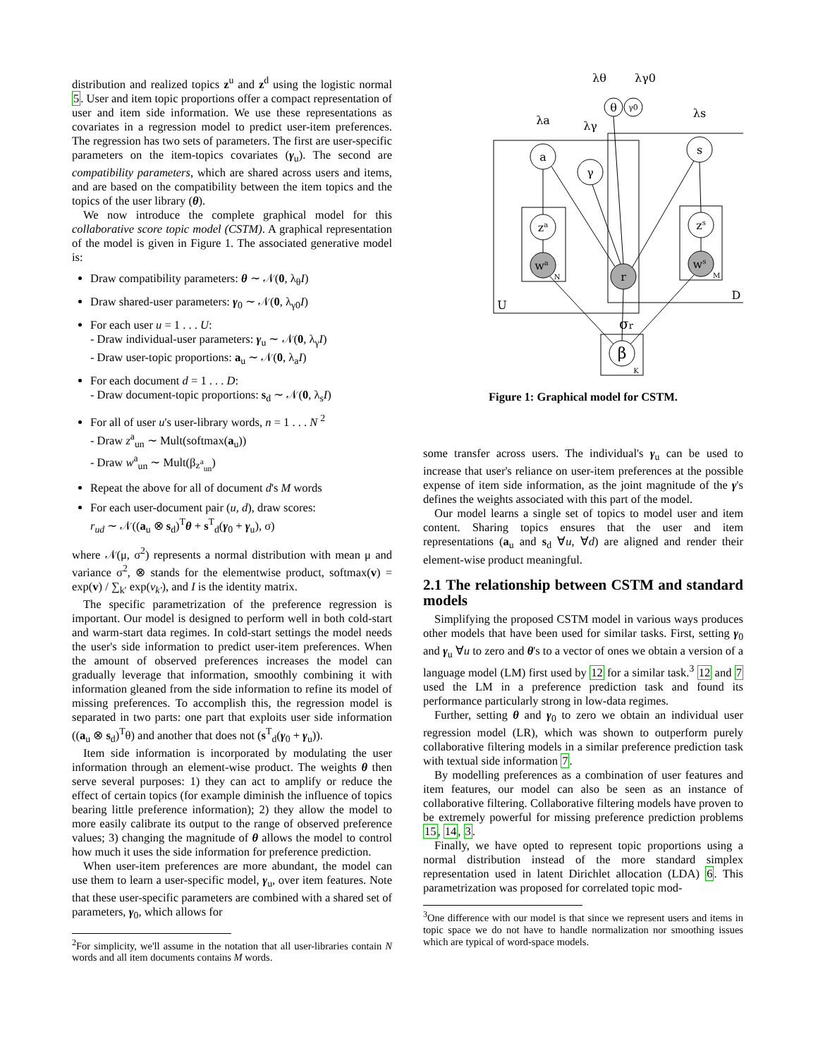distribution and realized topics z<sup>u</sup> and z<sup>d</sup> using the logistic normal 5. User and item topic proportions offer a compact representation of user and item side information. We use these representations as covariates in a regression model to predict user-item preferences. The regression has two sets of parameters. The first are user-specific parameters on the item-topics covariates (γ<sub>u</sub>). The second are compatibility parameters, which are shared across users and items, and are based on the compatibility between the item topics and the topics of the user library (θ).
We now introduce the complete graphical model for this collaborative score topic model (CSTM). A graphical representation of the model is given in Figure 1. The associated generative model is:
Draw compatibility parameters: θ ∼ 𝒩(0, λ<sub>θ</sub>I)
Draw shared-user parameters: γ<sub>0</sub> ∼ 𝒩(0, λ<sub>γ0</sub>I)
For each user u = 1 . . . U:
- Draw individual-user parameters: γ<sub>u</sub> ∼ 𝒩(0, λ<sub>γ</sub>I)
- Draw user-topic proportions: a<sub>u</sub> ∼ 𝒩(0, λ<sub>a</sub>I)
For each document d = 1 . . . D:
- Draw document-topic proportions: s<sub>d</sub> ∼ 𝒩(0, λ<sub>s</sub>I)
For all of user u's user-library words, n = 1 . . . N <sup>2</sup>
- Draw z<sup>a</sup><sub>un</sub> ∼ Mult(softmax(a<sub>u</sub>))
- Draw w<sup>a</sup><sub>un</sub> ∼ Mult(β<sub>z<sup>a</sup><sub>un</sub></sub>)
Repeat the above for all of document d's M words
For each user-document pair (u, d), draw scores:
r<sub>ud</sub> ∼ 𝒩((a<sub>u</sub> ⊗ s<sub>d</sub>)<sup>T</sup>θ + s<sup>T</sup><sub>d</sub>(γ<sub>0</sub> + γ<sub>u</sub>), σ)
where 𝒩(μ, σ<sup>2</sup>) represents a normal distribution with mean μ and variance σ<sup>2</sup>, ⊗ stands for the elementwise product, softmax(v) = exp(v) / ∑<sub>k′</sub> exp(v<sub>k′</sub>), and I is the identity matrix.
The specific parametrization of the preference regression is important. Our model is designed to perform well in both cold-start and warm-start data regimes. In cold-start settings the model needs the user's side information to predict user-item preferences. When the amount of observed preferences increases the model can gradually leverage that information, smoothly combining it with information gleaned from the side information to refine its model of missing preferences. To accomplish this, the regression model is separated in two parts: one part that exploits user side information ((a<sub>u</sub> ⊗ s<sub>d</sub>)<sup>T</sup>θ) and another that does not (s<sup>T</sup><sub>d</sub>(γ<sub>0</sub> + γ<sub>u</sub>)).
Item side information is incorporated by modulating the user information through an element-wise product. The weights θ then serve several purposes: 1) they can act to amplify or reduce the effect of certain topics (for example diminish the influence of topics bearing little preference information); 2) they allow the model to more easily calibrate its output to the range of observed preference values; 3) changing the magnitude of θ allows the model to control how much it uses the side information for preference prediction.
When user-item preferences are more abundant, the model can use them to learn a user-specific model, γ<sub>u</sub>, over item features. Note that these user-specific parameters are combined with a shared set of parameters, γ<sub>0</sub>, which allows for
<sup>2</sup> For simplicity, we'll assume in the notation that all user-libraries contain N words and all item documents contains M words.
θ
γ0
a
γ
s
za
zs
wa
ws
r
β
σr
λθ
λγ0
λa
λγ
λs
N
M
U
D
K
Figure 1: Graphical model for CSTM.
some transfer across users. The individual's γ<sub>u</sub> can be used to increase that user's reliance on user-item preferences at the possible expense of item side information, as the joint magnitude of the γ's defines the weights associated with this part of the model.
Our model learns a single set of topics to model user and item content. Sharing topics ensures that the user and item representations (a<sub>u</sub> and s<sub>d</sub> ∀u, ∀d) are aligned and render their element-wise product meaningful.
2.1 The relationship between CSTM and standard models
Simplifying the proposed CSTM model in various ways produces other models that have been used for similar tasks. First, setting γ<sub>0</sub> and γ<sub>u</sub> ∀u to zero and θ's to a vector of ones we obtain a version of a language model (LM) first used by 12 for a similar task.<sup>3</sup> 12 and 7 used the LM in a preference prediction task and found its performance particularly strong in low-data regimes.
Further, setting θ and γ<sub>0</sub> to zero we obtain an individual user regression model (LR), which was shown to outperform purely collaborative filtering models in a similar preference prediction task with textual side information 7.
By modelling preferences as a combination of user features and item features, our model can also be seen as an instance of collaborative filtering. Collaborative filtering models have proven to be extremely powerful for missing preference prediction problems 15, 14, 3.
Finally, we have opted to represent topic proportions using a normal distribution instead of the more standard simplex representation used in latent Dirichlet allocation (LDA) 6. This parametrization was proposed for correlated topic mod-
<sup>3</sup> One difference with our model is that since we represent users and items in topic space we do not have to handle normalization nor smoothing issues which are typical of word-space models.